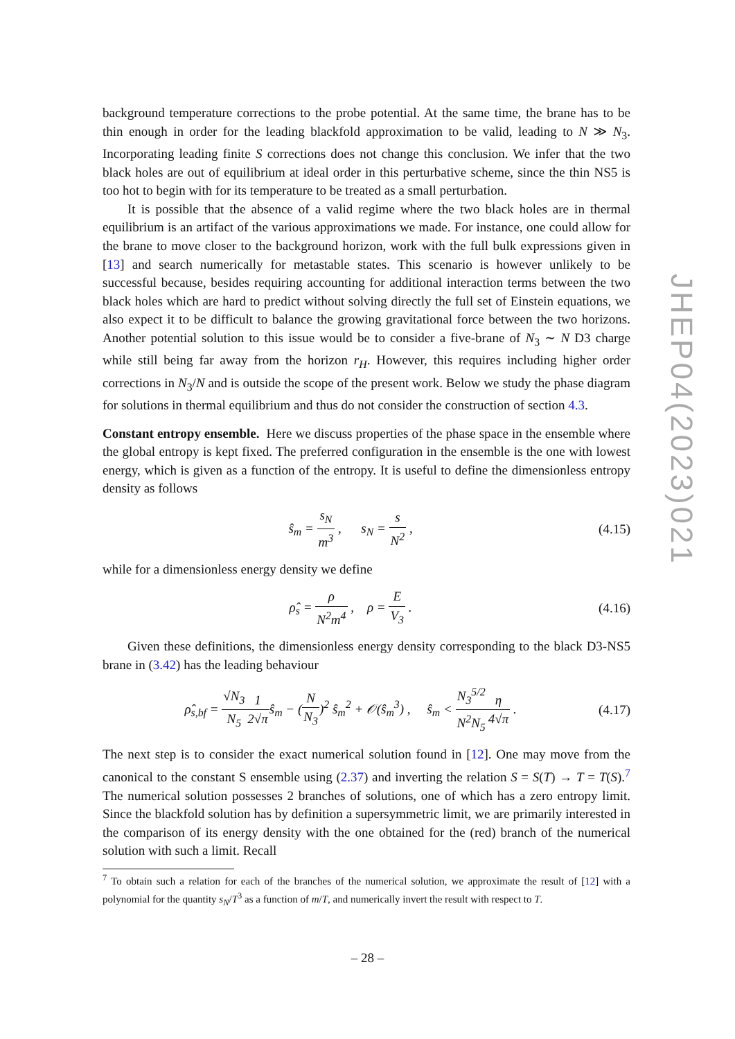background temperature corrections to the probe potential. At the same time, the brane has to be thin enough in order for the leading blackfold approximation to be valid, leading to N ≫ N<sub>3</sub>. Incorporating leading finite S corrections does not change this conclusion. We infer that the two black holes are out of equilibrium at ideal order in this perturbative scheme, since the thin NS5 is too hot to begin with for its temperature to be treated as a small perturbation.
It is possible that the absence of a valid regime where the two black holes are in thermal equilibrium is an artifact of the various approximations we made. For instance, one could allow for the brane to move closer to the background horizon, work with the full bulk expressions given in [13] and search numerically for metastable states. This scenario is however unlikely to be successful because, besides requiring accounting for additional interaction terms between the two black holes which are hard to predict without solving directly the full set of Einstein equations, we also expect it to be difficult to balance the growing gravitational force between the two horizons. Another potential solution to this issue would be to consider a five-brane of N<sub>3</sub> ∼ N D3 charge while still being far away from the horizon r<sub>H</sub>. However, this requires including higher order corrections in N<sub>3</sub>/N and is outside the scope of the present work. Below we study the phase diagram for solutions in thermal equilibrium and thus do not consider the construction of section 4.3.
Constant entropy ensemble. Here we discuss properties of the phase space in the ensemble where the global entropy is kept fixed. The preferred configuration in the ensemble is the one with lowest energy, which is given as a function of the entropy. It is useful to define the dimensionless entropy density as follows
ŝ<sub>m</sub> = s<sub>N</sub> m<sup>3</sup> , s<sub>N</sub> = s N<sup>2</sup> , (4.15)
while for a dimensionless energy density we define
ρ̂<sub>s</sub> = ρ N<sup>2</sup>m<sup>4</sup> , ρ = E V<sub>3</sub> . (4.16)
Given these definitions, the dimensionless energy density corresponding to the black D3-NS5 brane in (3.42) has the leading behaviour
ρ̂<sub>s,bf</sub> = √N<sub>3</sub> N<sub>5</sub>1 2√πŝ<sub>m</sub> − (N N<sub>3</sub>)<sup>2</sup> ŝ<sub>m</sub><sup>2</sup> + 𝒪(ŝ<sub>m</sub><sup>3</sup>) , ŝ<sub>m</sub> < N<sub>3</sub><sup>5/2</sup> N<sup>2</sup>N<sub>5</sub> η 4√π .
(4.17)
The next step is to consider the exact numerical solution found in [12]. One may move from the canonical to the constant S ensemble using (2.37) and inverting the relation S = S(T) → T = T(S).<sup>7</sup> The numerical solution possesses 2 branches of solutions, one of which has a zero entropy limit. Since the blackfold solution has by definition a supersymmetric limit, we are primarily interested in the comparison of its energy density with the one obtained for the (red) branch of the numerical solution with such a limit. Recall
<sup>7</sup> To obtain such a relation for each of the branches of the numerical solution, we approximate the result of [12] with a polynomial for the quantity s<sub>N</sub>/T<sup>3</sup> as a function of m/T, and numerically invert the result with respect to T.
JHEP04(2023)021
– 28 –